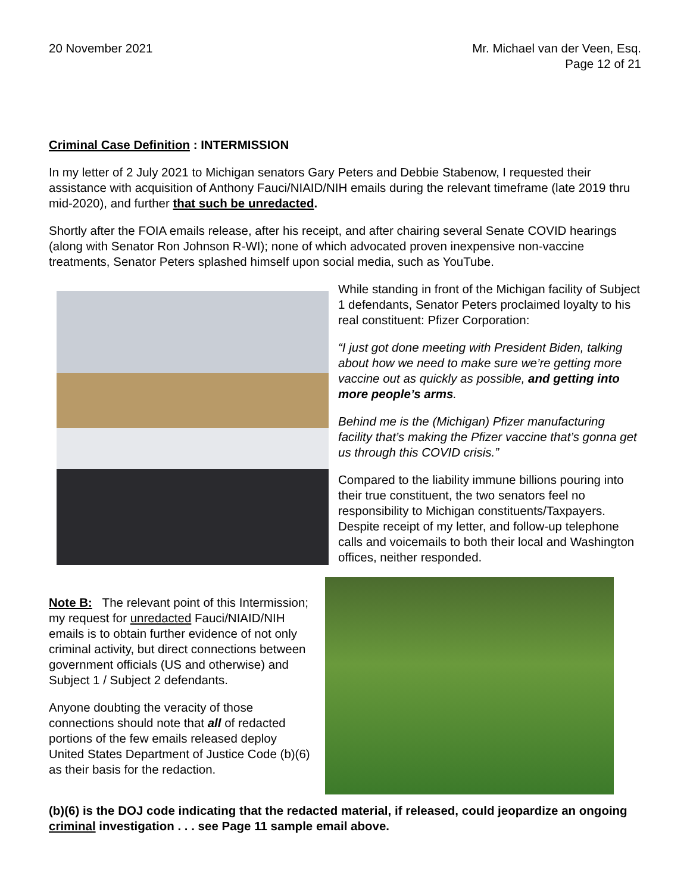20 November 2021 Mr. Michael van der Veen, Esq.
Page 12 of 21
Criminal Case Definition : INTERMISSION
In my letter of 2 July 2021 to Michigan senators Gary Peters and Debbie Stabenow, I requested their assistance with acquisition of Anthony Fauci/NIAID/NIH emails during the relevant timeframe (late 2019 thru mid-2020), and further that such be unredacted.
Shortly after the FOIA emails release, after his receipt, and after chairing several Senate COVID hearings (along with Senator Ron Johnson R-WI); none of which advocated proven inexpensive non-vaccine treatments, Senator Peters splashed himself upon social media, such as YouTube.
While standing in front of the Michigan facility of Subject 1 defendants, Senator Peters proclaimed loyalty to his real constituent: Pfizer Corporation:
“I just got done meeting with President Biden, talking about how we need to make sure we’re getting more vaccine out as quickly as possible, and getting into more people’s arms.
Behind me is the (Michigan) Pfizer manufacturing facility that’s making the Pfizer vaccine that’s gonna get us through this COVID crisis.”
Compared to the liability immune billions pouring into their true constituent, the two senators feel no responsibility to Michigan constituents/Taxpayers. Despite receipt of my letter, and follow-up telephone calls and voicemails to both their local and Washington offices, neither responded.
Note B: The relevant point of this Intermission; my request for unredacted Fauci/NIAID/NIH emails is to obtain further evidence of not only criminal activity, but direct connections between government officials (US and otherwise) and Subject 1 / Subject 2 defendants.
Anyone doubting the veracity of those connections should note that all of redacted portions of the few emails released deploy United States Department of Justice Code (b)(6) as their basis for the redaction.
(b)(6) is the DOJ code indicating that the redacted material, if released, could jeopardize an ongoing criminal investigation . . . see Page 11 sample email above.